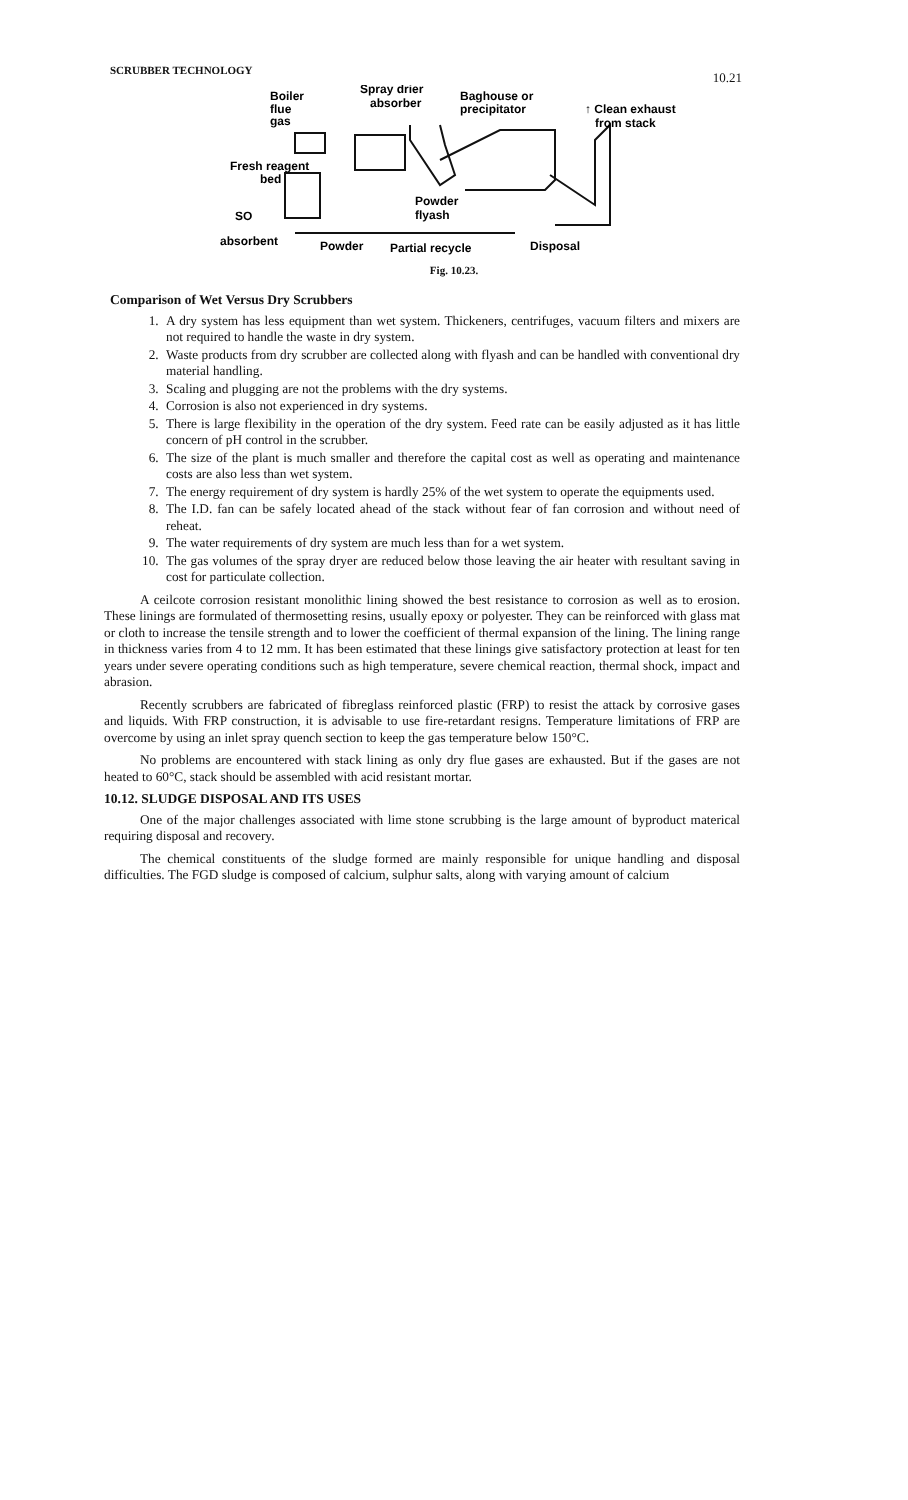SCRUBBER TECHNOLOGY 10.21
Boiler
flue
gas
Spray drier
absorber
Baghouse or
precipitator
↑ Clean exhaust
from stack
Fresh reagent
bed
SO
absorbent
Powder
flyash
Powder
Partial recycle
Disposal
Fig. 10.23.
Comparison of Wet Versus Dry Scrubbers
1. A dry system has less equipment than wet system. Thickeners, centrifuges, vacuum filters and mixers are not required to handle the waste in dry system.
2. Waste products from dry scrubber are collected along with flyash and can be handled with conventional dry material handling.
3. Scaling and plugging are not the problems with the dry systems.
4. Corrosion is also not experienced in dry systems.
5. There is large flexibility in the operation of the dry system. Feed rate can be easily adjusted as it has little concern of pH control in the scrubber.
6. The size of the plant is much smaller and therefore the capital cost as well as operating and maintenance costs are also less than wet system.
7. The energy requirement of dry system is hardly 25% of the wet system to operate the equipments used.
8. The I.D. fan can be safely located ahead of the stack without fear of fan corrosion and without need of reheat.
9. The water requirements of dry system are much less than for a wet system.
10. The gas volumes of the spray dryer are reduced below those leaving the air heater with resultant saving in cost for particulate collection.
A ceilcote corrosion resistant monolithic lining showed the best resistance to corrosion as well as to erosion. These linings are formulated of thermosetting resins, usually epoxy or polyester. They can be reinforced with glass mat or cloth to increase the tensile strength and to lower the coefficient of thermal expansion of the lining. The lining range in thickness varies from 4 to 12 mm. It has been estimated that these linings give satisfactory protection at least for ten years under severe operating conditions such as high temperature, severe chemical reaction, thermal shock, impact and abrasion.
Recently scrubbers are fabricated of fibreglass reinforced plastic (FRP) to resist the attack by corrosive gases and liquids. With FRP construction, it is advisable to use fire-retardant resigns. Temperature limitations of FRP are overcome by using an inlet spray quench section to keep the gas temperature below 150°C.
No problems are encountered with stack lining as only dry flue gases are exhausted. But if the gases are not heated to 60°C, stack should be assembled with acid resistant mortar.
10.12. SLUDGE DISPOSAL AND ITS USES
One of the major challenges associated with lime stone scrubbing is the large amount of byproduct materical requiring disposal and recovery.
The chemical constituents of the sludge formed are mainly responsible for unique handling and disposal difficulties. The FGD sludge is composed of calcium, sulphur salts, along with varying amount of calcium